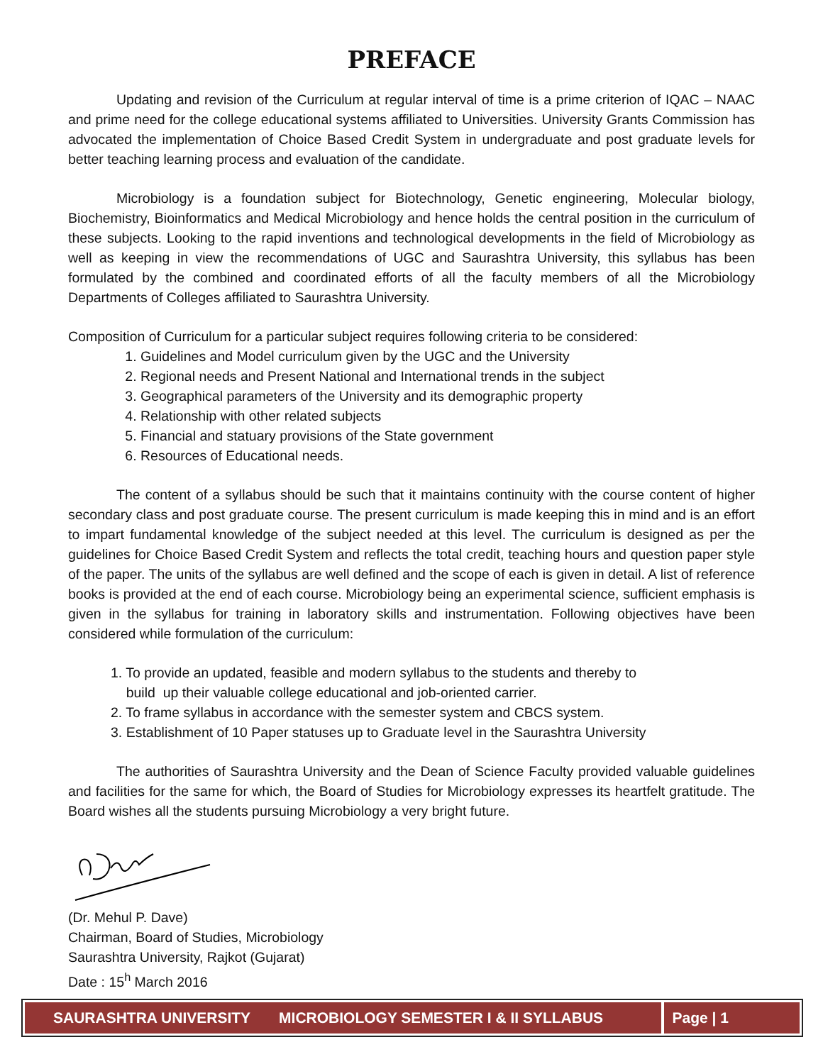PREFACE
Updating and revision of the Curriculum at regular interval of time is a prime criterion of IQAC – NAAC and prime need for the college educational systems affiliated to Universities. University Grants Commission has advocated the implementation of Choice Based Credit System in undergraduate and post graduate levels for better teaching learning process and evaluation of the candidate.
Microbiology is a foundation subject for Biotechnology, Genetic engineering, Molecular biology, Biochemistry, Bioinformatics and Medical Microbiology and hence holds the central position in the curriculum of these subjects. Looking to the rapid inventions and technological developments in the field of Microbiology as well as keeping in view the recommendations of UGC and Saurashtra University, this syllabus has been formulated by the combined and coordinated efforts of all the faculty members of all the Microbiology Departments of Colleges affiliated to Saurashtra University.
Composition of Curriculum for a particular subject requires following criteria to be considered:
1. Guidelines and Model curriculum given by the UGC and the University
2. Regional needs and Present National and International trends in the subject
3. Geographical parameters of the University and its demographic property
4. Relationship with other related subjects
5. Financial and statuary provisions of the State government
6. Resources of Educational needs.
The content of a syllabus should be such that it maintains continuity with the course content of higher secondary class and post graduate course. The present curriculum is made keeping this in mind and is an effort to impart fundamental knowledge of the subject needed at this level. The curriculum is designed as per the guidelines for Choice Based Credit System and reflects the total credit, teaching hours and question paper style of the paper. The units of the syllabus are well defined and the scope of each is given in detail. A list of reference books is provided at the end of each course. Microbiology being an experimental science, sufficient emphasis is given in the syllabus for training in laboratory skills and instrumentation. Following objectives have been considered while formulation of the curriculum:
1. To provide an updated, feasible and modern syllabus to the students and thereby to
build up their valuable college educational and job-oriented carrier.
2. To frame syllabus in accordance with the semester system and CBCS system.
3. Establishment of 10 Paper statuses up to Graduate level in the Saurashtra University
The authorities of Saurashtra University and the Dean of Science Faculty provided valuable guidelines and facilities for the same for which, the Board of Studies for Microbiology expresses its heartfelt gratitude. The Board wishes all the students pursuing Microbiology a very bright future.
(Dr. Mehul P. Dave)
Chairman, Board of Studies, Microbiology
Saurashtra University, Rajkot (Gujarat)
Date : 15<sup>h</sup> March 2016
SAURASHTRA UNIVERSITY MICROBIOLOGY SEMESTER I & II SYLLABUS Page | 1